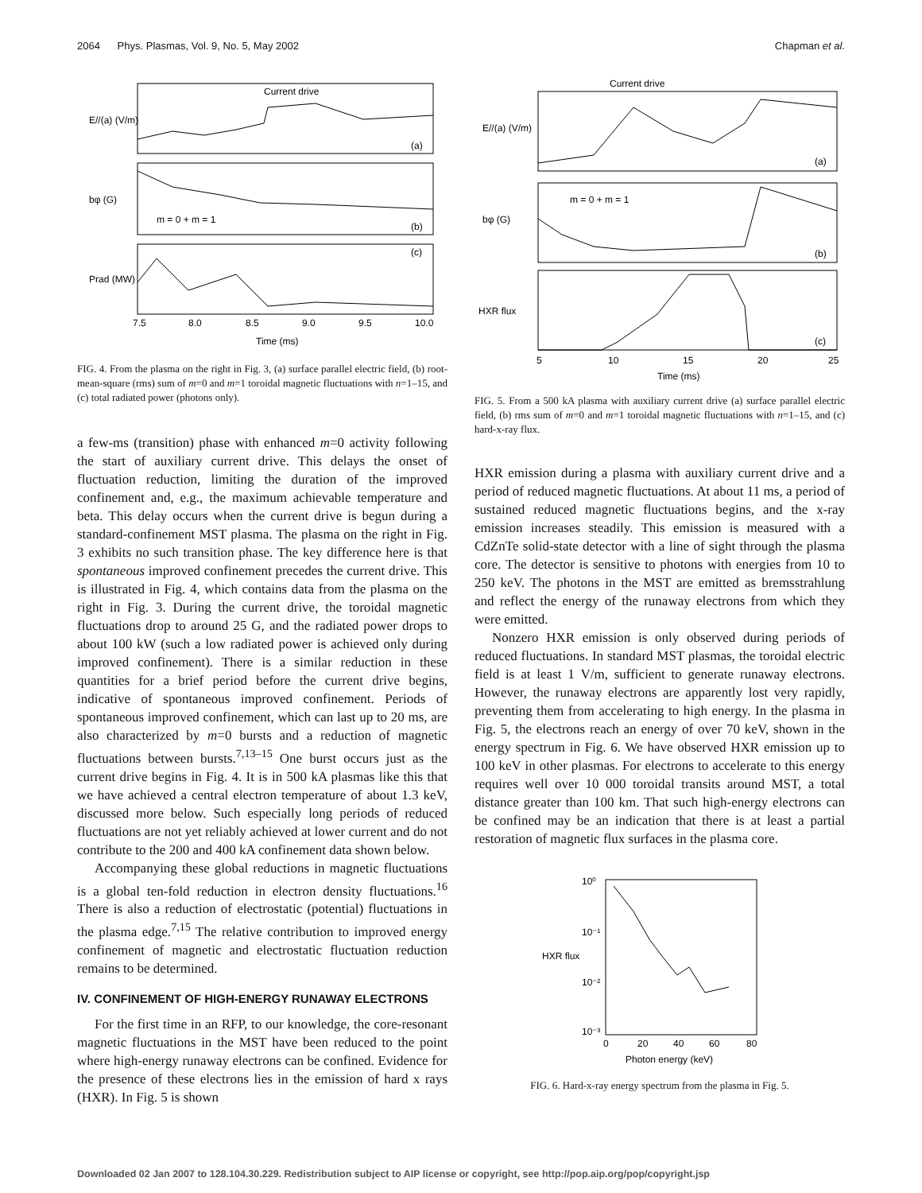2064 Phys. Plasmas, Vol. 9, No. 5, May 2002 Chapman et al.
Current drive
m = 0 + m = 1
(a)
(b)
(c)
7.5
8.0
8.5
9.0
9.5
10.0
Time (ms)
E//(a) (V/m)
bφ (G)
Prad (MW)
FIG. 4. From the plasma on the right in Fig. 3, (a) surface parallel electric field, (b) root-mean-square (rms) sum of m=0 and m=1 toroidal magnetic fluctuations with n=1–15, and (c) total radiated power (photons only).
a few-ms (transition) phase with enhanced m=0 activity following the start of auxiliary current drive. This delays the onset of fluctuation reduction, limiting the duration of the improved confinement and, e.g., the maximum achievable temperature and beta. This delay occurs when the current drive is begun during a standard-confinement MST plasma. The plasma on the right in Fig. 3 exhibits no such transition phase. The key difference here is that spontaneous improved confinement precedes the current drive. This is illustrated in Fig. 4, which contains data from the plasma on the right in Fig. 3. During the current drive, the toroidal magnetic fluctuations drop to around 25 G, and the radiated power drops to about 100 kW (such a low radiated power is achieved only during improved confinement). There is a similar reduction in these quantities for a brief period before the current drive begins, indicative of spontaneous improved confinement. Periods of spontaneous improved confinement, which can last up to 20 ms, are also characterized by m=0 bursts and a reduction of magnetic fluctuations between bursts.<sup>7,13–15</sup> One burst occurs just as the current drive begins in Fig. 4. It is in 500 kA plasmas like this that we have achieved a central electron temperature of about 1.3 keV, discussed more below. Such especially long periods of reduced fluctuations are not yet reliably achieved at lower current and do not contribute to the 200 and 400 kA confinement data shown below.
Accompanying these global reductions in magnetic fluctuations is a global ten-fold reduction in electron density fluctuations.<sup>16</sup> There is also a reduction of electrostatic (potential) fluctuations in the plasma edge.<sup>7,15</sup> The relative contribution to improved energy confinement of magnetic and electrostatic fluctuation reduction remains to be determined.
IV. CONFINEMENT OF HIGH-ENERGY RUNAWAY ELECTRONS
For the first time in an RFP, to our knowledge, the core-resonant magnetic fluctuations in the MST have been reduced to the point where high-energy runaway electrons can be confined. Evidence for the presence of these electrons lies in the emission of hard x rays (HXR). In Fig. 5 is shown
Current drive
m = 0 + m = 1
(a)
(b)
(c)
5
10
15
20
25
Time (ms)
E//(a) (V/m)
bφ (G)
HXR flux
FIG. 5. From a 500 kA plasma with auxiliary current drive (a) surface parallel electric field, (b) rms sum of m=0 and m=1 toroidal magnetic fluctuations with n=1–15, and (c) hard-x-ray flux.
HXR emission during a plasma with auxiliary current drive and a period of reduced magnetic fluctuations. At about 11 ms, a period of sustained reduced magnetic fluctuations begins, and the x-ray emission increases steadily. This emission is measured with a CdZnTe solid-state detector with a line of sight through the plasma core. The detector is sensitive to photons with energies from 10 to 250 keV. The photons in the MST are emitted as bremsstrahlung and reflect the energy of the runaway electrons from which they were emitted.
Nonzero HXR emission is only observed during periods of reduced fluctuations. In standard MST plasmas, the toroidal electric field is at least 1 V/m, sufficient to generate runaway electrons. However, the runaway electrons are apparently lost very rapidly, preventing them from accelerating to high energy. In the plasma in Fig. 5, the electrons reach an energy of over 70 keV, shown in the energy spectrum in Fig. 6. We have observed HXR emission up to 100 keV in other plasmas. For electrons to accelerate to this energy requires well over 10 000 toroidal transits around MST, a total distance greater than 100 km. That such high-energy electrons can be confined may be an indication that there is at least a partial restoration of magnetic flux surfaces in the plasma core.
10⁰
10⁻¹
10⁻²
10⁻³
0
20
40
60
80
Photon energy (keV)
HXR flux
FIG. 6. Hard-x-ray energy spectrum from the plasma in Fig. 5.
Downloaded 02 Jan 2007 to 128.104.30.229. Redistribution subject to AIP license or copyright, see http://pop.aip.org/pop/copyright.jsp